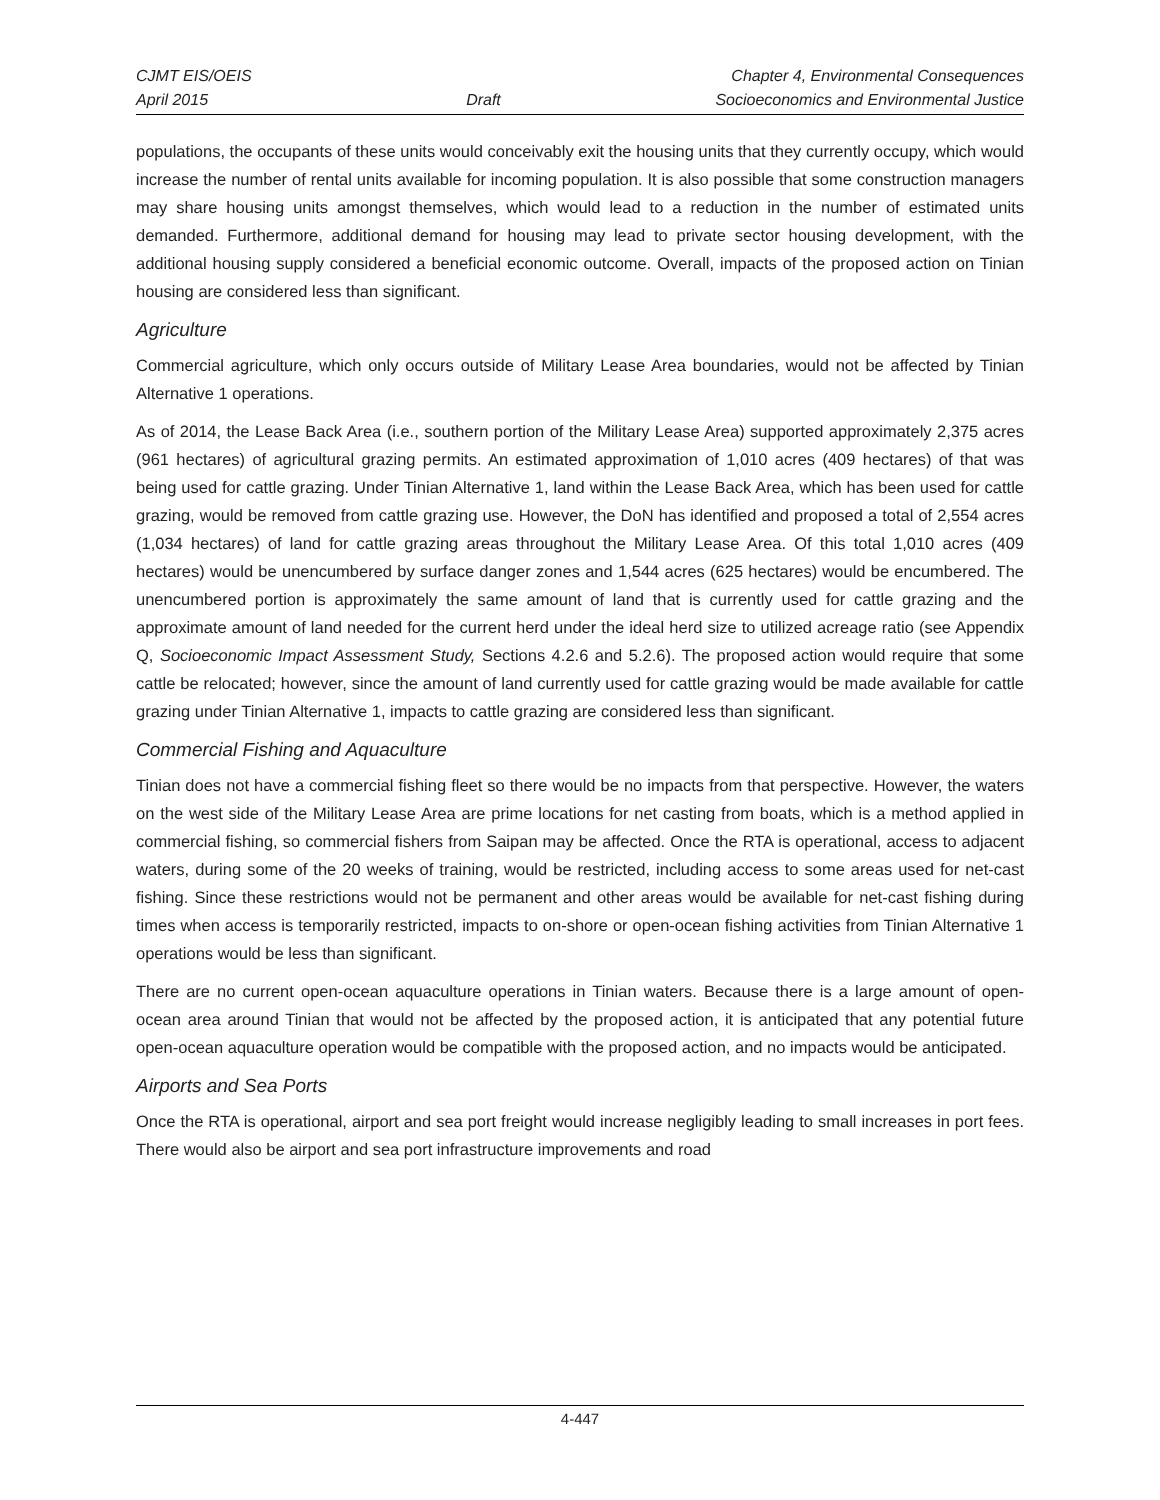CJMT EIS/OEIS
April 2015
Draft Chapter 4, Environmental Consequences
Socioeconomics and Environmental Justice
populations, the occupants of these units would conceivably exit the housing units that they currently occupy, which would increase the number of rental units available for incoming population. It is also possible that some construction managers may share housing units amongst themselves, which would lead to a reduction in the number of estimated units demanded. Furthermore, additional demand for housing may lead to private sector housing development, with the additional housing supply considered a beneficial economic outcome. Overall, impacts of the proposed action on Tinian housing are considered less than significant.
Agriculture
Commercial agriculture, which only occurs outside of Military Lease Area boundaries, would not be affected by Tinian Alternative 1 operations.
As of 2014, the Lease Back Area (i.e., southern portion of the Military Lease Area) supported approximately 2,375 acres (961 hectares) of agricultural grazing permits. An estimated approximation of 1,010 acres (409 hectares) of that was being used for cattle grazing. Under Tinian Alternative 1, land within the Lease Back Area, which has been used for cattle grazing, would be removed from cattle grazing use. However, the DoN has identified and proposed a total of 2,554 acres (1,034 hectares) of land for cattle grazing areas throughout the Military Lease Area. Of this total 1,010 acres (409 hectares) would be unencumbered by surface danger zones and 1,544 acres (625 hectares) would be encumbered. The unencumbered portion is approximately the same amount of land that is currently used for cattle grazing and the approximate amount of land needed for the current herd under the ideal herd size to utilized acreage ratio (see Appendix Q, Socioeconomic Impact Assessment Study, Sections 4.2.6 and 5.2.6). The proposed action would require that some cattle be relocated; however, since the amount of land currently used for cattle grazing would be made available for cattle grazing under Tinian Alternative 1, impacts to cattle grazing are considered less than significant.
Commercial Fishing and Aquaculture
Tinian does not have a commercial fishing fleet so there would be no impacts from that perspective. However, the waters on the west side of the Military Lease Area are prime locations for net casting from boats, which is a method applied in commercial fishing, so commercial fishers from Saipan may be affected. Once the RTA is operational, access to adjacent waters, during some of the 20 weeks of training, would be restricted, including access to some areas used for net-cast fishing. Since these restrictions would not be permanent and other areas would be available for net-cast fishing during times when access is temporarily restricted, impacts to on-shore or open-ocean fishing activities from Tinian Alternative 1 operations would be less than significant.
There are no current open-ocean aquaculture operations in Tinian waters. Because there is a large amount of open-ocean area around Tinian that would not be affected by the proposed action, it is anticipated that any potential future open-ocean aquaculture operation would be compatible with the proposed action, and no impacts would be anticipated.
Airports and Sea Ports
Once the RTA is operational, airport and sea port freight would increase negligibly leading to small increases in port fees. There would also be airport and sea port infrastructure improvements and road
4-447